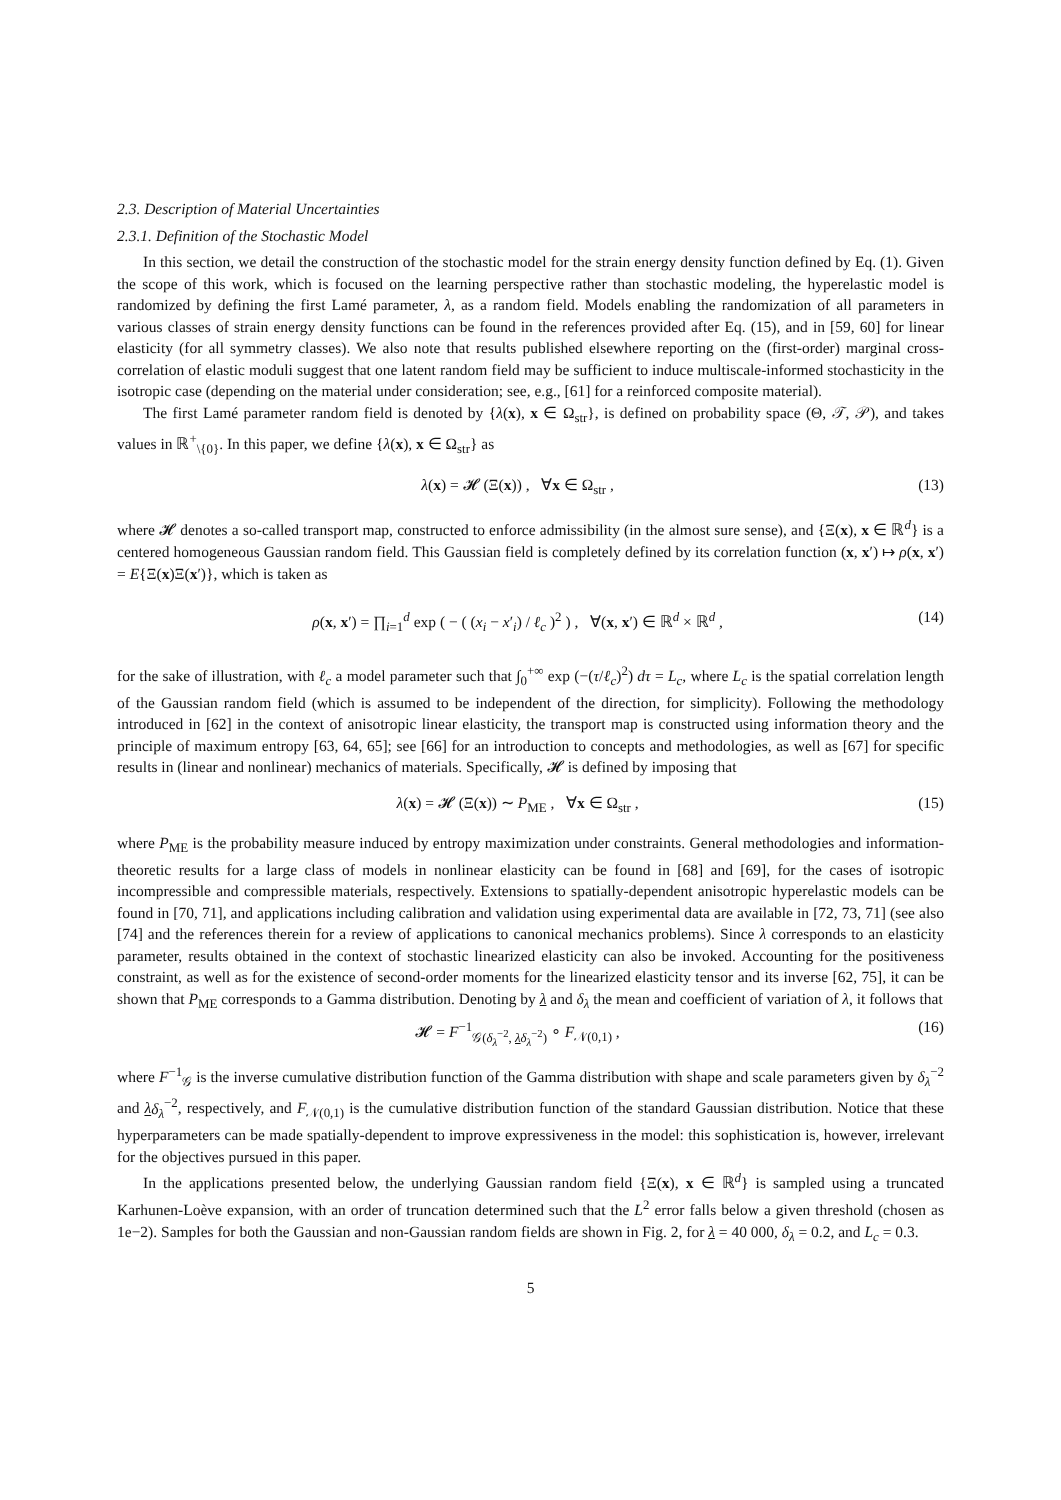2.3. Description of Material Uncertainties
2.3.1. Definition of the Stochastic Model
In this section, we detail the construction of the stochastic model for the strain energy density function defined by Eq. (1). Given the scope of this work, which is focused on the learning perspective rather than stochastic modeling, the hyperelastic model is randomized by defining the first Lamé parameter, λ, as a random field. Models enabling the randomization of all parameters in various classes of strain energy density functions can be found in the references provided after Eq. (15), and in [59, 60] for linear elasticity (for all symmetry classes). We also note that results published elsewhere reporting on the (first-order) marginal cross-correlation of elastic moduli suggest that one latent random field may be sufficient to induce multiscale-informed stochasticity in the isotropic case (depending on the material under consideration; see, e.g., [61] for a reinforced composite material).
The first Lamé parameter random field is denoted by {λ(x), x ∈ Ω<sub>str</sub>}, is defined on probability space (Θ, 𝒯, 𝒫), and takes values in ℝ<sup>+</sup><sub>\{0}</sub>. In this paper, we define {λ(x), x ∈ Ω<sub>str</sub>} as
λ(x) = 𝓗 (Ξ(x)) , ∀x ∈ Ω<sub>str</sub> , (13)
where 𝓗 denotes a so-called transport map, constructed to enforce admissibility (in the almost sure sense), and {Ξ(x), x ∈ ℝ<sup>d</sup>} is a centered homogeneous Gaussian random field. This Gaussian field is completely defined by its correlation function (x, x′) ↦ ρ(x, x′) = E{Ξ(x)Ξ(x′)}, which is taken as
ρ(x, x′) = ∏<sub>i=1</sub><sup>d</sup> exp ( − ( (x<sub>i</sub> − x′<sub>i</sub>) / ℓ<sub>c</sub> )<sup>2</sup> ) , ∀(x, x′) ∈ ℝ<sup>d</sup> × ℝ<sup>d</sup> , (14)
for the sake of illustration, with ℓ<sub>c</sub> a model parameter such that ∫<sub>0</sub><sup>+∞</sup> exp (−(τ/ℓ<sub>c</sub>)<sup>2</sup>) dτ = L<sub>c</sub>, where L<sub>c</sub> is the spatial correlation length of the Gaussian random field (which is assumed to be independent of the direction, for simplicity). Following the methodology introduced in [62] in the context of anisotropic linear elasticity, the transport map is constructed using information theory and the principle of maximum entropy [63, 64, 65]; see [66] for an introduction to concepts and methodologies, as well as [67] for specific results in (linear and nonlinear) mechanics of materials. Specifically, 𝓗 is defined by imposing that
λ(x) = 𝓗 (Ξ(x)) ∼ P<sub>ME</sub> , ∀x ∈ Ω<sub>str</sub> , (15)
where P<sub>ME</sub> is the probability measure induced by entropy maximization under constraints. General methodologies and information-theoretic results for a large class of models in nonlinear elasticity can be found in [68] and [69], for the cases of isotropic incompressible and compressible materials, respectively. Extensions to spatially-dependent anisotropic hyperelastic models can be found in [70, 71], and applications including calibration and validation using experimental data are available in [72, 73, 71] (see also [74] and the references therein for a review of applications to canonical mechanics problems). Since λ corresponds to an elasticity parameter, results obtained in the context of stochastic linearized elasticity can also be invoked. Accounting for the positiveness constraint, as well as for the existence of second-order moments for the linearized elasticity tensor and its inverse [62, 75], it can be shown that P<sub>ME</sub> corresponds to a Gamma distribution. Denoting by λ and δ<sub>λ</sub> the mean and coefficient of variation of λ, it follows that
𝓗 = F<sup>−1</sup><sub>𝒢(δ<sub>λ</sub><sup>−2</sup>, λδ<sub>λ</sub><sup>−2</sup>)</sub> ∘ F<sub>𝒩(0,1)</sub> , (16)
where F<sup>−1</sup><sub>𝒢</sub> is the inverse cumulative distribution function of the Gamma distribution with shape and scale parameters given by δ<sub>λ</sub><sup>−2</sup> and λδ<sub>λ</sub><sup>−2</sup>, respectively, and F<sub>𝒩(0,1)</sub> is the cumulative distribution function of the standard Gaussian distribution. Notice that these hyperparameters can be made spatially-dependent to improve expressiveness in the model: this sophistication is, however, irrelevant for the objectives pursued in this paper.
In the applications presented below, the underlying Gaussian random field {Ξ(x), x ∈ ℝ<sup>d</sup>} is sampled using a truncated Karhunen-Loève expansion, with an order of truncation determined such that the L<sup>2</sup> error falls below a given threshold (chosen as 1e−2). Samples for both the Gaussian and non-Gaussian random fields are shown in Fig. 2, for λ = 40 000, δ<sub>λ</sub> = 0.2, and L<sub>c</sub> = 0.3.
5